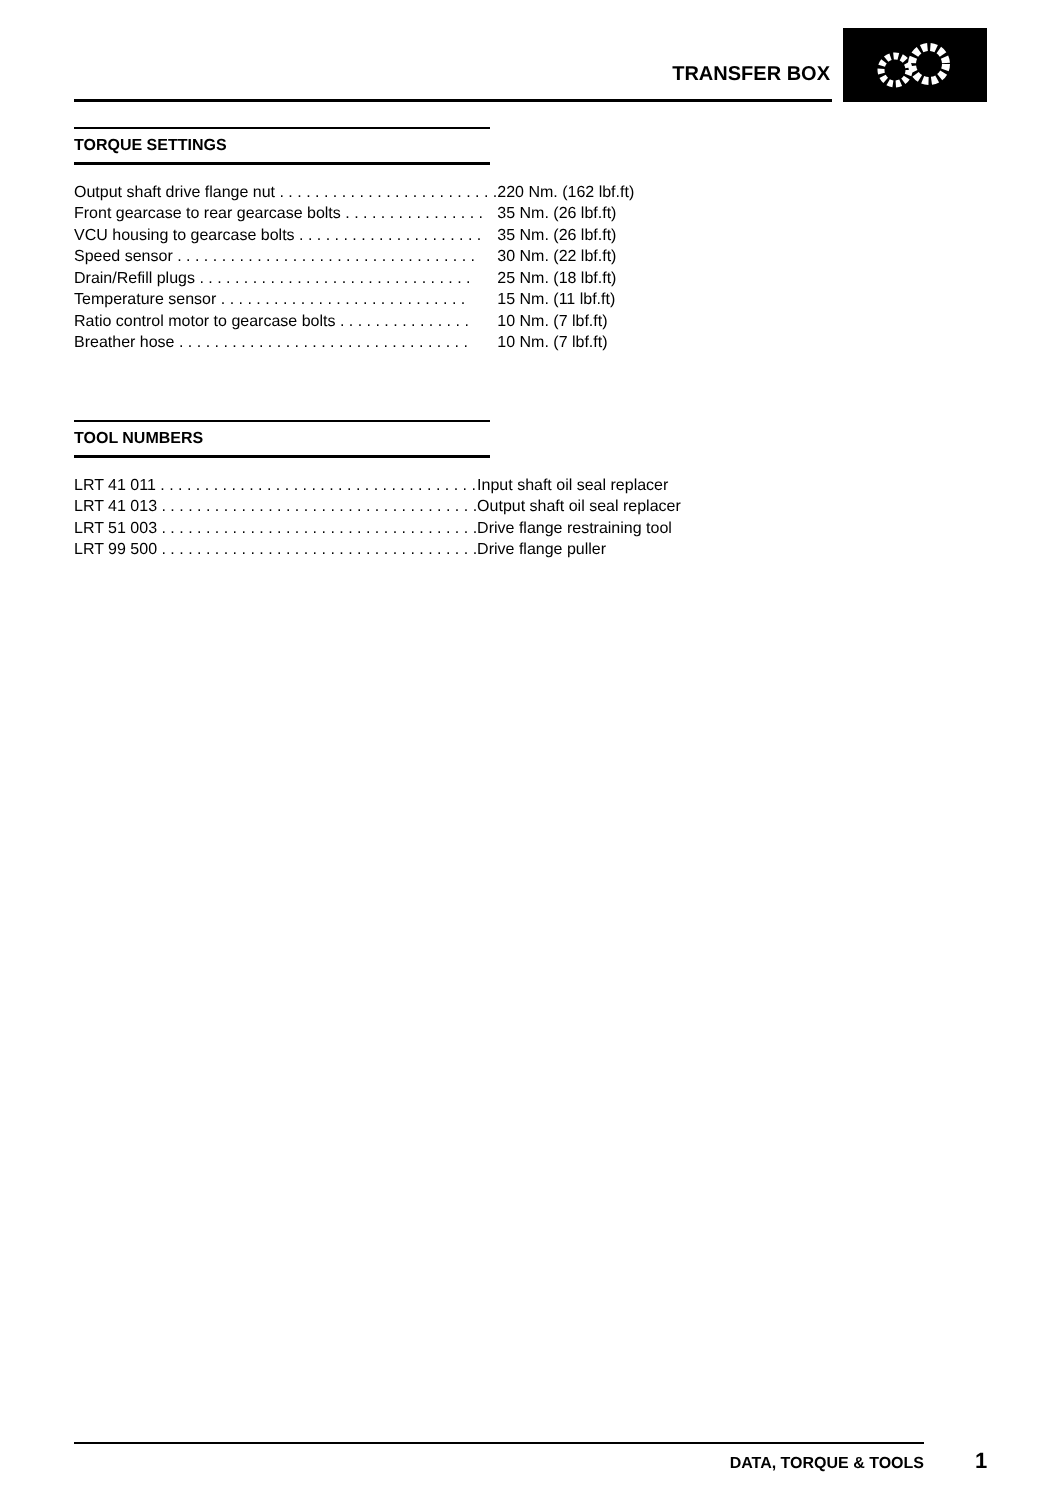TRANSFER BOX
TORQUE SETTINGS
| Output shaft drive flange nut . . . . . . . . . . . . . . . . . . . . . . . . . | 220 Nm. (162 lbf.ft) |
| Front gearcase to rear gearcase bolts . . . . . . . . . . . . . . . . | 35 Nm. (26 lbf.ft) |
| VCU housing to gearcase bolts . . . . . . . . . . . . . . . . . . . . . | 35 Nm. (26 lbf.ft) |
| Speed sensor . . . . . . . . . . . . . . . . . . . . . . . . . . . . . . . . . . | 30 Nm. (22 lbf.ft) |
| Drain/Refill plugs . . . . . . . . . . . . . . . . . . . . . . . . . . . . . . . | 25 Nm. (18 lbf.ft) |
| Temperature sensor . . . . . . . . . . . . . . . . . . . . . . . . . . . . | 15 Nm. (11 lbf.ft) |
| Ratio control motor to gearcase bolts . . . . . . . . . . . . . . . | 10 Nm. (7 lbf.ft) |
| Breather hose . . . . . . . . . . . . . . . . . . . . . . . . . . . . . . . . . | 10 Nm. (7 lbf.ft) |
TOOL NUMBERS
| LRT 41 011 . . . . . . . . . . . . . . . . . . . . . . . . . . . . . . . . . . . . | Input shaft oil seal replacer |
| LRT 41 013 . . . . . . . . . . . . . . . . . . . . . . . . . . . . . . . . . . . . | Output shaft oil seal replacer |
| LRT 51 003 . . . . . . . . . . . . . . . . . . . . . . . . . . . . . . . . . . . . | Drive flange restraining tool |
| LRT 99 500 . . . . . . . . . . . . . . . . . . . . . . . . . . . . . . . . . . . . | Drive flange puller |
DATA, TORQUE & TOOLS 1